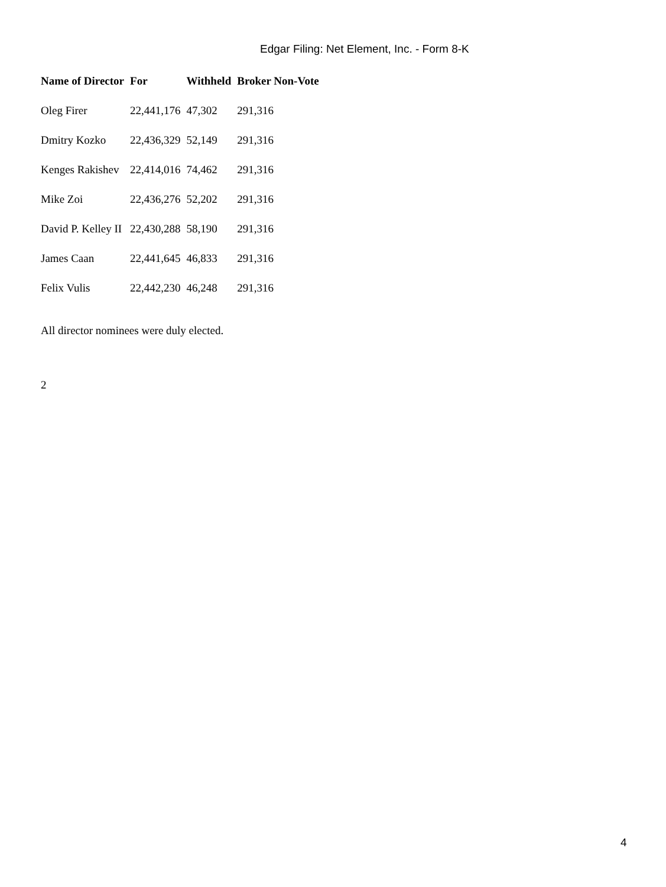Edgar Filing: Net Element, Inc. - Form 8-K
| Name of Director | For | Withheld | Broker Non-Vote |
| --- | --- | --- | --- |
| Oleg Firer | 22,441,176 | 47,302 | 291,316 |
| Dmitry Kozko | 22,436,329 | 52,149 | 291,316 |
| Kenges Rakishev | 22,414,016 | 74,462 | 291,316 |
| Mike Zoi | 22,436,276 | 52,202 | 291,316 |
| David P. Kelley II | 22,430,288 | 58,190 | 291,316 |
| James Caan | 22,441,645 | 46,833 | 291,316 |
| Felix Vulis | 22,442,230 | 46,248 | 291,316 |
All director nominees were duly elected.
2
4